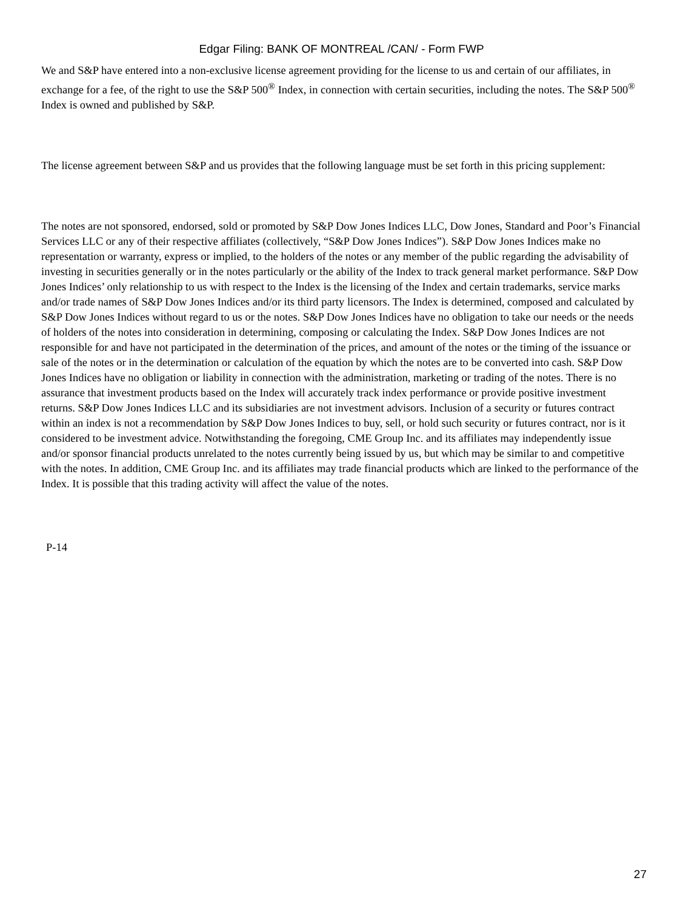Edgar Filing: BANK OF MONTREAL /CAN/ - Form FWP
We and S&P have entered into a non-exclusive license agreement providing for the license to us and certain of our affiliates, in exchange for a fee, of the right to use the S&P 500<sup>®</sup> Index, in connection with certain securities, including the notes. The S&P 500<sup>®</sup> Index is owned and published by S&P.
The license agreement between S&P and us provides that the following language must be set forth in this pricing supplement:
The notes are not sponsored, endorsed, sold or promoted by S&P Dow Jones Indices LLC, Dow Jones, Standard and Poor’s Financial Services LLC or any of their respective affiliates (collectively, “S&P Dow Jones Indices”). S&P Dow Jones Indices make no representation or warranty, express or implied, to the holders of the notes or any member of the public regarding the advisability of investing in securities generally or in the notes particularly or the ability of the Index to track general market performance. S&P Dow Jones Indices’ only relationship to us with respect to the Index is the licensing of the Index and certain trademarks, service marks and/or trade names of S&P Dow Jones Indices and/or its third party licensors. The Index is determined, composed and calculated by S&P Dow Jones Indices without regard to us or the notes. S&P Dow Jones Indices have no obligation to take our needs or the needs of holders of the notes into consideration in determining, composing or calculating the Index. S&P Dow Jones Indices are not responsible for and have not participated in the determination of the prices, and amount of the notes or the timing of the issuance or sale of the notes or in the determination or calculation of the equation by which the notes are to be converted into cash. S&P Dow Jones Indices have no obligation or liability in connection with the administration, marketing or trading of the notes. There is no assurance that investment products based on the Index will accurately track index performance or provide positive investment returns. S&P Dow Jones Indices LLC and its subsidiaries are not investment advisors. Inclusion of a security or futures contract within an index is not a recommendation by S&P Dow Jones Indices to buy, sell, or hold such security or futures contract, nor is it considered to be investment advice. Notwithstanding the foregoing, CME Group Inc. and its affiliates may independently issue and/or sponsor financial products unrelated to the notes currently being issued by us, but which may be similar to and competitive with the notes. In addition, CME Group Inc. and its affiliates may trade financial products which are linked to the performance of the Index. It is possible that this trading activity will affect the value of the notes.
P-14
27